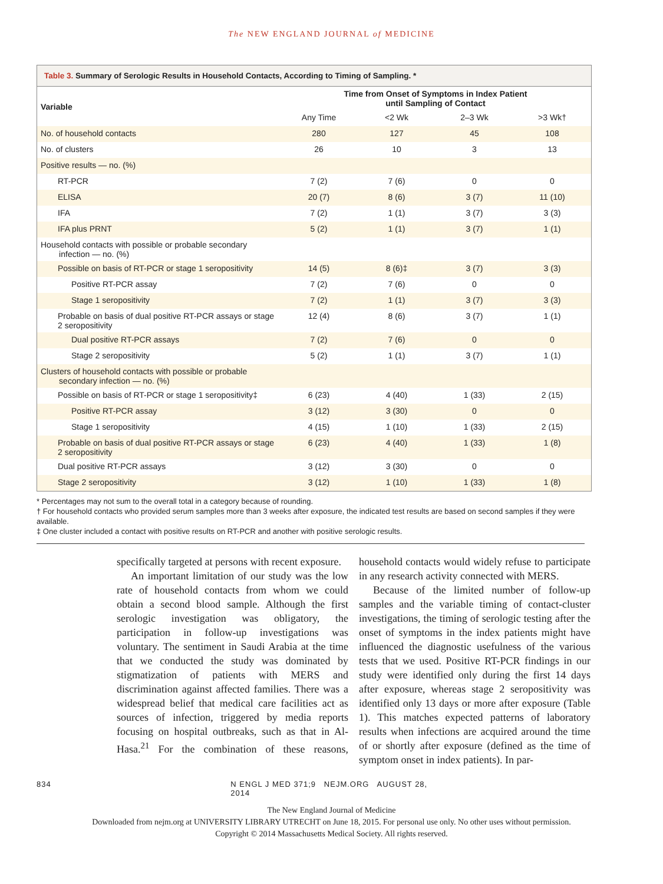The NEW ENGLAND JOURNAL of MEDICINE
Table 3. Summary of Serologic Results in Household Contacts, According to Timing of Sampling. *
| Variable | Time from Onset of Symptoms in Index Patient until Sampling of Contact | | | |
| --- | --- | --- | --- | --- |
| | Any Time | <2 Wk | 2–3 Wk | >3 Wk† |
| No. of household contacts | 280 | 127 | 45 | 108 |
| No. of clusters | 26 | 10 | 3 | 13 |
| Positive results — no. (%) | | | | |
| RT-PCR | 7 (2) | 7 (6) | 0 | 0 |
| ELISA | 20 (7) | 8 (6) | 3 (7) | 11 (10) |
| IFA | 7 (2) | 1 (1) | 3 (7) | 3 (3) |
| IFA plus PRNT | 5 (2) | 1 (1) | 3 (7) | 1 (1) |
| Household contacts with possible or probable secondary infection — no. (%) | | | | |
| Possible on basis of RT-PCR or stage 1 seropositivity | 14 (5) | 8 (6)‡ | 3 (7) | 3 (3) |
| Positive RT-PCR assay | 7 (2) | 7 (6) | 0 | 0 |
| Stage 1 seropositivity | 7 (2) | 1 (1) | 3 (7) | 3 (3) |
| Probable on basis of dual positive RT-PCR assays or stage 2 seropositivity | 12 (4) | 8 (6) | 3 (7) | 1 (1) |
| Dual positive RT-PCR assays | 7 (2) | 7 (6) | 0 | 0 |
| Stage 2 seropositivity | 5 (2) | 1 (1) | 3 (7) | 1 (1) |
| Clusters of household contacts with possible or probable secondary infection — no. (%) | | | | |
| Possible on basis of RT-PCR or stage 1 seropositivity‡ | 6 (23) | 4 (40) | 1 (33) | 2 (15) |
| Positive RT-PCR assay | 3 (12) | 3 (30) | 0 | 0 |
| Stage 1 seropositivity | 4 (15) | 1 (10) | 1 (33) | 2 (15) |
| Probable on basis of dual positive RT-PCR assays or stage 2 seropositivity | 6 (23) | 4 (40) | 1 (33) | 1 (8) |
| Dual positive RT-PCR assays | 3 (12) | 3 (30) | 0 | 0 |
| Stage 2 seropositivity | 3 (12) | 1 (10) | 1 (33) | 1 (8) |
* Percentages may not sum to the overall total in a category because of rounding.
† For household contacts who provided serum samples more than 3 weeks after exposure, the indicated test results are based on second samples if they were available.
‡ One cluster included a contact with positive results on RT-PCR and another with positive serologic results.
specifically targeted at persons with recent exposure.
An important limitation of our study was the low rate of household contacts from whom we could obtain a second blood sample. Although the first serologic investigation was obligatory, the participation in follow-up investigations was voluntary. The sentiment in Saudi Arabia at the time that we conducted the study was dominated by stigmatization of patients with MERS and discrimination against affected families. There was a widespread belief that medical care facilities act as sources of infection, triggered by media reports focusing on hospital outbreaks, such as that in Al-Hasa.<sup>21</sup> For the combination of these reasons, household contacts would widely refuse to participate in any research activity connected with MERS.
Because of the limited number of follow-up samples and the variable timing of contact-cluster investigations, the timing of serologic testing after the onset of symptoms in the index patients might have influenced the diagnostic usefulness of the various tests that we used. Positive RT-PCR findings in our study were identified only during the first 14 days after exposure, whereas stage 2 seropositivity was identified only 13 days or more after exposure (Table 1). This matches expected patterns of laboratory results when infections are acquired around the time of or shortly after exposure (defined as the time of symptom onset in index patients). In par-
834 N ENGL J MED 371;9 NEJM.ORG AUGUST 28, 2014
The New England Journal of Medicine
Downloaded from nejm.org at UNIVERSITY LIBRARY UTRECHT on June 18, 2015. For personal use only. No other uses without permission.
Copyright © 2014 Massachusetts Medical Society. All rights reserved.